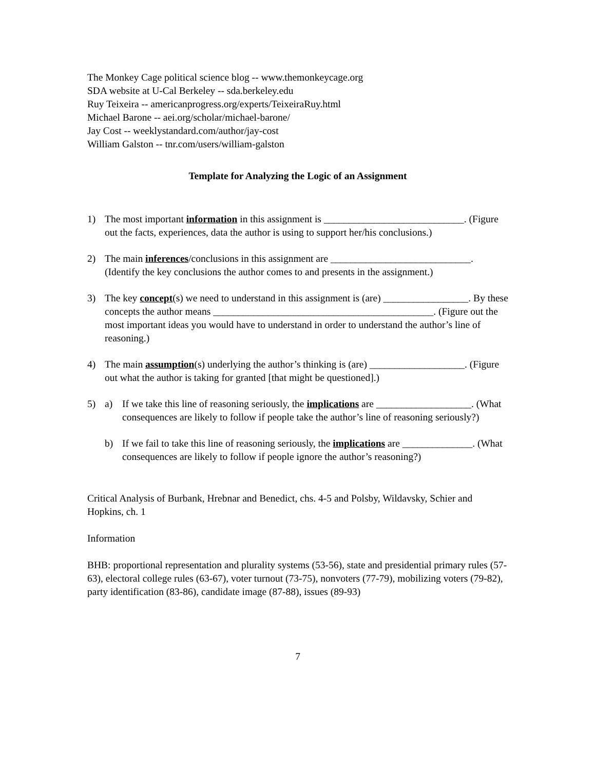The Monkey Cage political science blog -- www.themonkeycage.org
SDA website at U-Cal Berkeley -- sda.berkeley.edu
Ruy Teixeira -- americanprogress.org/experts/TeixeiraRuy.html
Michael Barone -- aei.org/scholar/michael-barone/
Jay Cost -- weeklystandard.com/author/jay-cost
William Galston -- tnr.com/users/william-galston
Template for Analyzing the Logic of an Assignment
1) The most important information in this assignment is ____________________________. (Figure out the facts, experiences, data the author is using to support her/his conclusions.)
2) The main inferences/conclusions in this assignment are ____________________________. (Identify the key conclusions the author comes to and presents in the assignment.)
3) The key concept(s) we need to understand in this assignment is (are) _________________. By these concepts the author means ____________________________________________. (Figure out the most important ideas you would have to understand in order to understand the author’s line of reasoning.)
4) The main assumption(s) underlying the author’s thinking is (are) ___________________. (Figure out what the author is taking for granted [that might be questioned].)
5) a) If we take this line of reasoning seriously, the implications are ___________________. (What consequences are likely to follow if people take the author’s line of reasoning seriously?)
b) If we fail to take this line of reasoning seriously, the implications are ______________. (What consequences are likely to follow if people ignore the author’s reasoning?)
Critical Analysis of Burbank, Hrebnar and Benedict, chs. 4-5 and Polsby, Wildavsky, Schier and Hopkins, ch. 1
Information
BHB: proportional representation and plurality systems (53-56), state and presidential primary rules (57-63), electoral college rules (63-67), voter turnout (73-75), nonvoters (77-79), mobilizing voters (79-82), party identification (83-86), candidate image (87-88), issues (89-93)
7